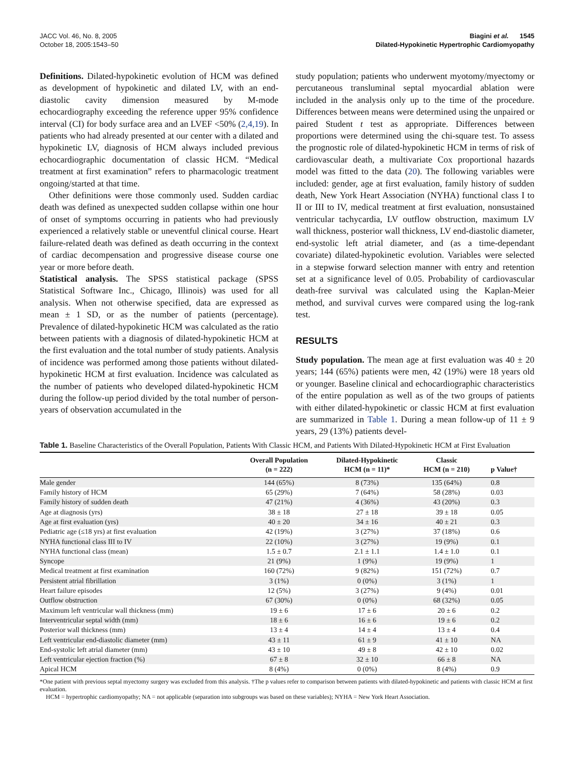JACC Vol. 46, No. 8, 2005
October 18, 2005:1543–50
Biagini et al. 1545
Dilated-Hypokinetic Hypertrophic Cardiomyopathy
Definitions. Dilated-hypokinetic evolution of HCM was defined as development of hypokinetic and dilated LV, with an end-diastolic cavity dimension measured by M-mode echocardiography exceeding the reference upper 95% confidence interval (CI) for body surface area and an LVEF <50% (2,4,19). In patients who had already presented at our center with a dilated and hypokinetic LV, diagnosis of HCM always included previous echocardiographic documentation of classic HCM. “Medical treatment at first examination” refers to pharmacologic treatment ongoing/started at that time.
Other definitions were those commonly used. Sudden cardiac death was defined as unexpected sudden collapse within one hour of onset of symptoms occurring in patients who had previously experienced a relatively stable or uneventful clinical course. Heart failure-related death was defined as death occurring in the context of cardiac decompensation and progressive disease course one year or more before death.
Statistical analysis. The SPSS statistical package (SPSS Statistical Software Inc., Chicago, Illinois) was used for all analysis. When not otherwise specified, data are expressed as mean ± 1 SD, or as the number of patients (percentage). Prevalence of dilated-hypokinetic HCM was calculated as the ratio between patients with a diagnosis of dilated-hypokinetic HCM at the first evaluation and the total number of study patients. Analysis of incidence was performed among those patients without dilated-hypokinetic HCM at first evaluation. Incidence was calculated as the number of patients who developed dilated-hypokinetic HCM during the follow-up period divided by the total number of person-years of observation accumulated in the
study population; patients who underwent myotomy/myectomy or percutaneous transluminal septal myocardial ablation were included in the analysis only up to the time of the procedure. Differences between means were determined using the unpaired or paired Student t test as appropriate. Differences between proportions were determined using the chi-square test. To assess the prognostic role of dilated-hypokinetic HCM in terms of risk of cardiovascular death, a multivariate Cox proportional hazards model was fitted to the data (20). The following variables were included: gender, age at first evaluation, family history of sudden death, New York Heart Association (NYHA) functional class I to II or III to IV, medical treatment at first evaluation, nonsustained ventricular tachycardia, LV outflow obstruction, maximum LV wall thickness, posterior wall thickness, LV end-diastolic diameter, end-systolic left atrial diameter, and (as a time-dependant covariate) dilated-hypokinetic evolution. Variables were selected in a stepwise forward selection manner with entry and retention set at a significance level of 0.05. Probability of cardiovascular death-free survival was calculated using the Kaplan-Meier method, and survival curves were compared using the log-rank test.
RESULTS
Study population. The mean age at first evaluation was 40 ± 20 years; 144 (65%) patients were men, 42 (19%) were 18 years old or younger. Baseline clinical and echocardiographic characteristics of the entire population as well as of the two groups of patients with either dilated-hypokinetic or classic HCM at first evaluation are summarized in Table 1. During a mean follow-up of 11 ± 9 years, 29 (13%) patients devel-
Table 1. Baseline Characteristics of the Overall Population, Patients With Classic HCM, and Patients With Dilated-Hypokinetic HCM at First Evaluation
| | Overall Population (n = 222) | Dilated-Hypokinetic HCM (n = 11)* | Classic HCM (n = 210) | p Value† |
| --- | --- | --- | --- | --- |
| Male gender | 144 (65%) | 8 (73%) | 135 (64%) | 0.8 |
| Family history of HCM | 65 (29%) | 7 (64%) | 58 (28%) | 0.03 |
| Family history of sudden death | 47 (21%) | 4 (36%) | 43 (20%) | 0.3 |
| Age at diagnosis (yrs) | 38 ± 18 | 27 ± 18 | 39 ± 18 | 0.05 |
| Age at first evaluation (yrs) | 40 ± 20 | 34 ± 16 | 40 ± 21 | 0.3 |
| Pediatric age (≤18 yrs) at first evaluation | 42 (19%) | 3 (27%) | 37 (18%) | 0.6 |
| NYHA functional class III to IV | 22 (10%) | 3 (27%) | 19 (9%) | 0.1 |
| NYHA functional class (mean) | 1.5 ± 0.7 | 2.1 ± 1.1 | 1.4 ± 1.0 | 0.1 |
| Syncope | 21 (9%) | 1 (9%) | 19 (9%) | 1 |
| Medical treatment at first examination | 160 (72%) | 9 (82%) | 151 (72%) | 0.7 |
| Persistent atrial fibrillation | 3 (1%) | 0 (0%) | 3 (1%) | 1 |
| Heart failure episodes | 12 (5%) | 3 (27%) | 9 (4%) | 0.01 |
| Outflow obstruction | 67 (30%) | 0 (0%) | 68 (32%) | 0.05 |
| Maximum left ventricular wall thickness (mm) | 19 ± 6 | 17 ± 6 | 20 ± 6 | 0.2 |
| Interventricular septal width (mm) | 18 ± 6 | 16 ± 6 | 19 ± 6 | 0.2 |
| Posterior wall thickness (mm) | 13 ± 4 | 14 ± 4 | 13 ± 4 | 0.4 |
| Left ventricular end-diastolic diameter (mm) | 43 ± 11 | 61 ± 9 | 41 ± 10 | NA |
| End-systolic left atrial diameter (mm) | 43 ± 10 | 49 ± 8 | 42 ± 10 | 0.02 |
| Left ventricular ejection fraction (%) | 67 ± 8 | 32 ± 10 | 66 ± 8 | NA |
| Apical HCM | 8 (4%) | 0 (0%) | 8 (4%) | 0.9 |
*One patient with previous septal myectomy surgery was excluded from this analysis. †The p values refer to comparison between patients with dilated-hypokinetic and patients with classic HCM at first evaluation.
HCM = hypertrophic cardiomyopathy; NA = not applicable (separation into subgroups was based on these variables); NYHA = New York Heart Association.